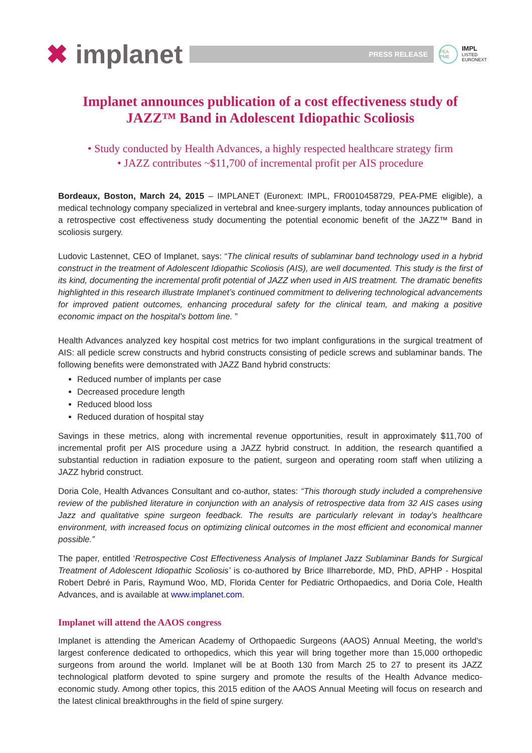✖ implanet
PRESS RELEASE
PEA PME
IMPL
LISTED
EURONEXT
Implanet announces publication of a cost effectiveness study of JAZZ™ Band in Adolescent Idiopathic Scoliosis
• Study conducted by Health Advances, a highly respected healthcare strategy firm
• JAZZ contributes ~$11,700 of incremental profit per AIS procedure
Bordeaux, Boston, March 24, 2015 – IMPLANET (Euronext: IMPL, FR0010458729, PEA-PME eligible), a medical technology company specialized in vertebral and knee-surgery implants, today announces publication of a retrospective cost effectiveness study documenting the potential economic benefit of the JAZZ™ Band in scoliosis surgery.
Ludovic Lastennet, CEO of Implanet, says: “The clinical results of sublaminar band technology used in a hybrid construct in the treatment of Adolescent Idiopathic Scoliosis (AIS), are well documented. This study is the first of its kind, documenting the incremental profit potential of JAZZ when used in AIS treatment. The dramatic benefits highlighted in this research illustrate Implanet’s continued commitment to delivering technological advancements for improved patient outcomes, enhancing procedural safety for the clinical team, and making a positive economic impact on the hospital’s bottom line. ”
Health Advances analyzed key hospital cost metrics for two implant configurations in the surgical treatment of AIS: all pedicle screw constructs and hybrid constructs consisting of pedicle screws and sublaminar bands. The following benefits were demonstrated with JAZZ Band hybrid constructs:
Reduced number of implants per case
Decreased procedure length
Reduced blood loss
Reduced duration of hospital stay
Savings in these metrics, along with incremental revenue opportunities, result in approximately $11,700 of incremental profit per AIS procedure using a JAZZ hybrid construct. In addition, the research quantified a substantial reduction in radiation exposure to the patient, surgeon and operating room staff when utilizing a JAZZ hybrid construct.
Doria Cole, Health Advances Consultant and co-author, states: “This thorough study included a comprehensive review of the published literature in conjunction with an analysis of retrospective data from 32 AIS cases using Jazz and qualitative spine surgeon feedback. The results are particularly relevant in today’s healthcare environment, with increased focus on optimizing clinical outcomes in the most efficient and economical manner possible.”
The paper, entitled ‘Retrospective Cost Effectiveness Analysis of Implanet Jazz Sublaminar Bands for Surgical Treatment of Adolescent Idiopathic Scoliosis’ is co-authored by Brice Ilharreborde, MD, PhD, APHP - Hospital Robert Debré in Paris, Raymund Woo, MD, Florida Center for Pediatric Orthopaedics, and Doria Cole, Health Advances, and is available at www.implanet.com.
Implanet will attend the AAOS congress
Implanet is attending the American Academy of Orthopaedic Surgeons (AAOS) Annual Meeting, the world's largest conference dedicated to orthopedics, which this year will bring together more than 15,000 orthopedic surgeons from around the world. Implanet will be at Booth 130 from March 25 to 27 to present its JAZZ technological platform devoted to spine surgery and promote the results of the Health Advance medico-economic study. Among other topics, this 2015 edition of the AAOS Annual Meeting will focus on research and the latest clinical breakthroughs in the field of spine surgery.